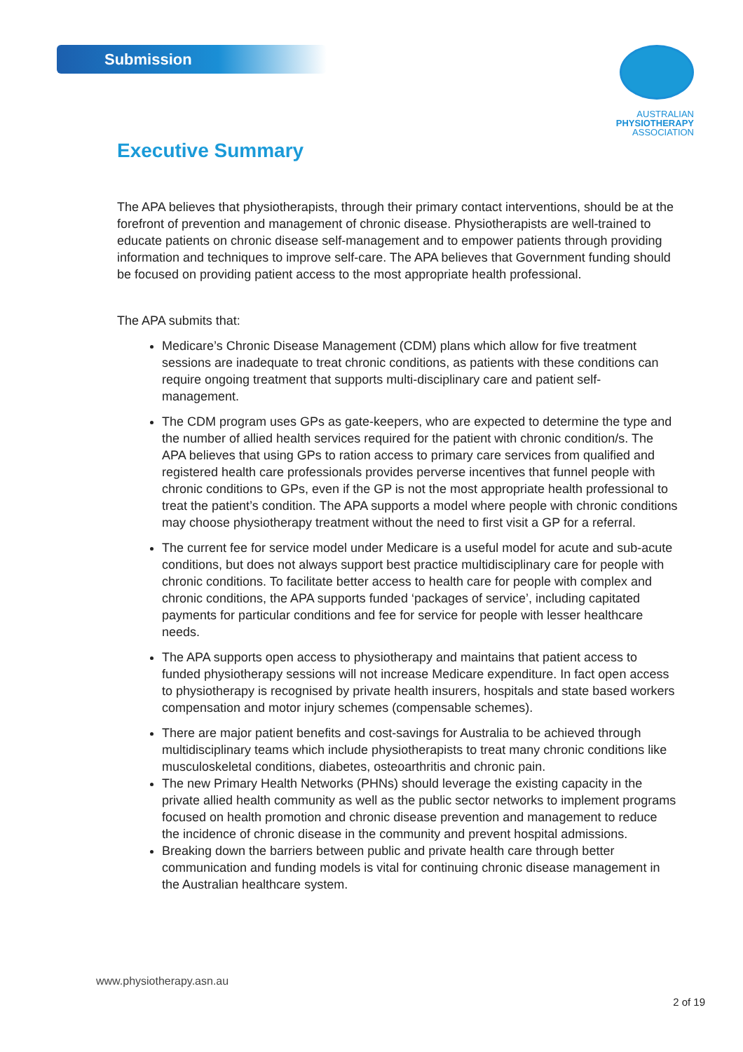Submission
AUSTRALIAN
PHYSIOTHERAPY
ASSOCIATION
Executive Summary
The APA believes that physiotherapists, through their primary contact interventions, should be at the forefront of prevention and management of chronic disease. Physiotherapists are well-trained to educate patients on chronic disease self-management and to empower patients through providing information and techniques to improve self-care. The APA believes that Government funding should be focused on providing patient access to the most appropriate health professional.
The APA submits that:
Medicare’s Chronic Disease Management (CDM) plans which allow for five treatment sessions are inadequate to treat chronic conditions, as patients with these conditions can require ongoing treatment that supports multi-disciplinary care and patient self-management.
The CDM program uses GPs as gate-keepers, who are expected to determine the type and the number of allied health services required for the patient with chronic condition/s. The APA believes that using GPs to ration access to primary care services from qualified and registered health care professionals provides perverse incentives that funnel people with chronic conditions to GPs, even if the GP is not the most appropriate health professional to treat the patient’s condition. The APA supports a model where people with chronic conditions may choose physiotherapy treatment without the need to first visit a GP for a referral.
The current fee for service model under Medicare is a useful model for acute and sub-acute conditions, but does not always support best practice multidisciplinary care for people with chronic conditions. To facilitate better access to health care for people with complex and chronic conditions, the APA supports funded ‘packages of service’, including capitated payments for particular conditions and fee for service for people with lesser healthcare needs.
The APA supports open access to physiotherapy and maintains that patient access to funded physiotherapy sessions will not increase Medicare expenditure. In fact open access to physiotherapy is recognised by private health insurers, hospitals and state based workers compensation and motor injury schemes (compensable schemes).
There are major patient benefits and cost-savings for Australia to be achieved through multidisciplinary teams which include physiotherapists to treat many chronic conditions like musculoskeletal conditions, diabetes, osteoarthritis and chronic pain.
The new Primary Health Networks (PHNs) should leverage the existing capacity in the private allied health community as well as the public sector networks to implement programs focused on health promotion and chronic disease prevention and management to reduce the incidence of chronic disease in the community and prevent hospital admissions.
Breaking down the barriers between public and private health care through better communication and funding models is vital for continuing chronic disease management in the Australian healthcare system.
www.physiotherapy.asn.au
2 of 19